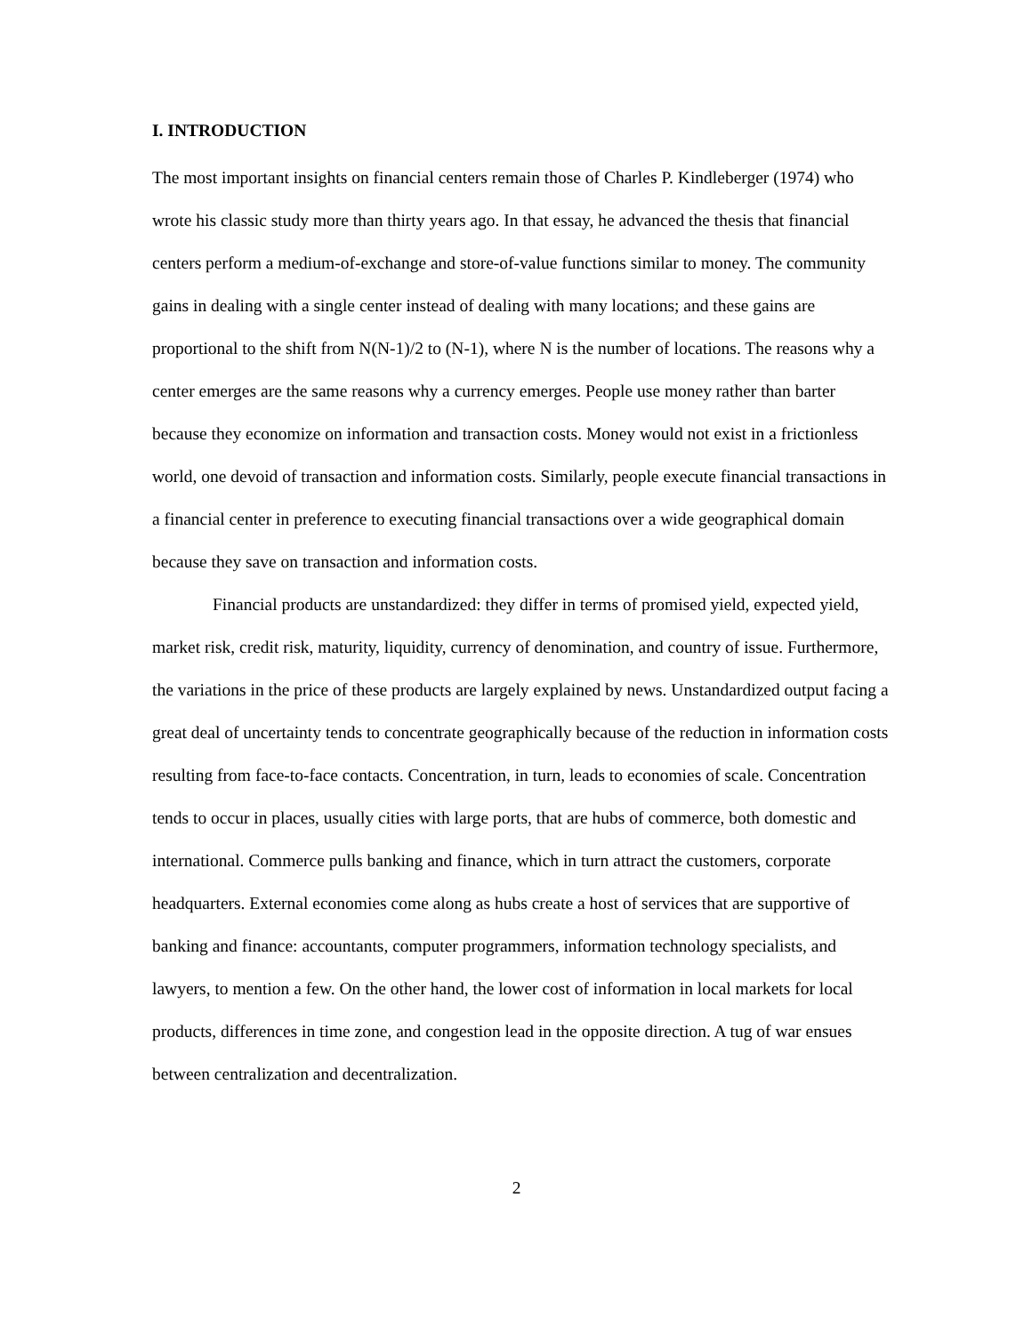I. INTRODUCTION
The most important insights on financial centers remain those of Charles P. Kindleberger (1974) who wrote his classic study more than thirty years ago. In that essay, he advanced the thesis that financial centers perform a medium-of-exchange and store-of-value functions similar to money. The community gains in dealing with a single center instead of dealing with many locations; and these gains are proportional to the shift from N(N-1)/2 to (N-1), where N is the number of locations. The reasons why a center emerges are the same reasons why a currency emerges. People use money rather than barter because they economize on information and transaction costs. Money would not exist in a frictionless world, one devoid of transaction and information costs. Similarly, people execute financial transactions in a financial center in preference to executing financial transactions over a wide geographical domain because they save on transaction and information costs.
Financial products are unstandardized: they differ in terms of promised yield, expected yield, market risk, credit risk, maturity, liquidity, currency of denomination, and country of issue. Furthermore, the variations in the price of these products are largely explained by news. Unstandardized output facing a great deal of uncertainty tends to concentrate geographically because of the reduction in information costs resulting from face-to-face contacts. Concentration, in turn, leads to economies of scale. Concentration tends to occur in places, usually cities with large ports, that are hubs of commerce, both domestic and international. Commerce pulls banking and finance, which in turn attract the customers, corporate headquarters. External economies come along as hubs create a host of services that are supportive of banking and finance: accountants, computer programmers, information technology specialists, and lawyers, to mention a few. On the other hand, the lower cost of information in local markets for local products, differences in time zone, and congestion lead in the opposite direction. A tug of war ensues between centralization and decentralization.
2